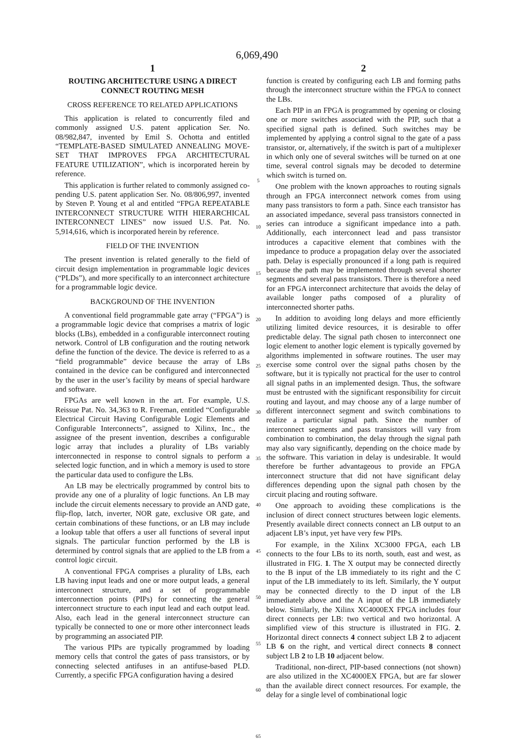6,069,490
1
ROUTING ARCHITECTURE USING A DIRECT CONNECT ROUTING MESH
CROSS REFERENCE TO RELATED APPLICATIONS
This application is related to concurrently filed and commonly assigned U.S. patent application Ser. No. 08/982,847, invented by Emil S. Ochotta and entitled “TEMPLATE-BASED SIMULATED ANNEALING MOVE-SET THAT IMPROVES FPGA ARCHITECTURAL FEATURE UTILIZATION”, which is incorporated herein by reference.
This application is further related to commonly assigned co-pending U.S. patent application Ser. No. 08/806,997, invented by Steven P. Young et al and entitled “FPGA REPEATABLE INTERCONNECT STRUCTURE WITH HIERARCHICAL INTERCONNECT LINES” now issued U.S. Pat. No. 5,914,616, which is incorporated herein by reference.
FIELD OF THE INVENTION
The present invention is related generally to the field of circuit design implementation in programmable logic devices (“PLDs”), and more specifically to an interconnect architecture for a programmable logic device.
BACKGROUND OF THE INVENTION
A conventional field programmable gate array (“FPGA”) is a programmable logic device that comprises a matrix of logic blocks (LBs), embedded in a configurable interconnect routing network. Control of LB configuration and the routing network define the function of the device. The device is referred to as a “field programmable” device because the array of LBs contained in the device can be configured and interconnected by the user in the user’s facility by means of special hardware and software.
FPGAs are well known in the art. For example, U.S. Reissue Pat. No. 34,363 to R. Freeman, entitled “Configurable Electrical Circuit Having Configurable Logic Elements and Configurable Interconnects”, assigned to Xilinx, Inc., the assignee of the present invention, describes a configurable logic array that includes a plurality of LBs variably interconnected in response to control signals to perform a selected logic function, and in which a memory is used to store the particular data used to configure the LBs.
An LB may be electrically programmed by control bits to provide any one of a plurality of logic functions. An LB may include the circuit elements necessary to provide an AND gate, flip-flop, latch, inverter, NOR gate, exclusive OR gate, and certain combinations of these functions, or an LB may include a lookup table that offers a user all functions of several input signals. The particular function performed by the LB is determined by control signals that are applied to the LB from a control logic circuit.
A conventional FPGA comprises a plurality of LBs, each LB having input leads and one or more output leads, a general interconnect structure, and a set of programmable interconnection points (PIPs) for connecting the general interconnect structure to each input lead and each output lead. Also, each lead in the general interconnect structure can typically be connected to one or more other interconnect leads by programming an associated PIP.
The various PIPs are typically programmed by loading memory cells that control the gates of pass transistors, or by connecting selected antifuses in an antifuse-based PLD. Currently, a specific FPGA configuration having a desired
5
10
15
20
25
30
35
40
45
50
55
60
65
2
function is created by configuring each LB and forming paths through the interconnect structure within the FPGA to connect the LBs.
Each PIP in an FPGA is programmed by opening or closing one or more switches associated with the PIP, such that a specified signal path is defined. Such switches may be implemented by applying a control signal to the gate of a pass transistor, or, alternatively, if the switch is part of a multiplexer in which only one of several switches will be turned on at one time, several control signals may be decoded to determine which switch is turned on.
One problem with the known approaches to routing signals through an FPGA interconnect network comes from using many pass transistors to form a path. Since each transistor has an associated impedance, several pass transistors connected in series can introduce a significant impedance into a path. Additionally, each interconnect lead and pass transistor introduces a capacitive element that combines with the impedance to produce a propagation delay over the associated path. Delay is especially pronounced if a long path is required because the path may be implemented through several shorter segments and several pass transistors. There is therefore a need for an FPGA interconnect architecture that avoids the delay of available longer paths composed of a plurality of interconnected shorter paths.
In addition to avoiding long delays and more efficiently utilizing limited device resources, it is desirable to offer predictable delay. The signal path chosen to interconnect one logic element to another logic element is typically governed by algorithms implemented in software routines. The user may exercise some control over the signal paths chosen by the software, but it is typically not practical for the user to control all signal paths in an implemented design. Thus, the software must be entrusted with the significant responsibility for circuit routing and layout, and may choose any of a large number of different interconnect segment and switch combinations to realize a particular signal path. Since the number of interconnect segments and pass transistors will vary from combination to combination, the delay through the signal path may also vary significantly, depending on the choice made by the software. This variation in delay is undesirable. It would therefore be further advantageous to provide an FPGA interconnect structure that did not have significant delay differences depending upon the signal path chosen by the circuit placing and routing software.
One approach to avoiding these complications is the inclusion of direct connect structures between logic elements. Presently available direct connects connect an LB output to an adjacent LB’s input, yet have very few PIPs.
For example, in the Xilinx XC3000 FPGA, each LB connects to the four LBs to its north, south, east and west, as illustrated in FIG. 1. The X output may be connected directly to the B input of the LB immediately to its right and the C input of the LB immediately to its left. Similarly, the Y output may be connected directly to the D input of the LB immediately above and the A input of the LB immediately below. Similarly, the Xilinx XC4000EX FPGA includes four direct connects per LB: two vertical and two horizontal. A simplified view of this structure is illustrated in FIG. 2. Horizontal direct connects 4 connect subject LB 2 to adjacent LB 6 on the right, and vertical direct connects 8 connect subject LB 2 to LB 10 adjacent below.
Traditional, non-direct, PIP-based connections (not shown) are also utilized in the XC4000EX FPGA, but are far slower than the available direct connect resources. For example, the delay for a single level of combinational logic